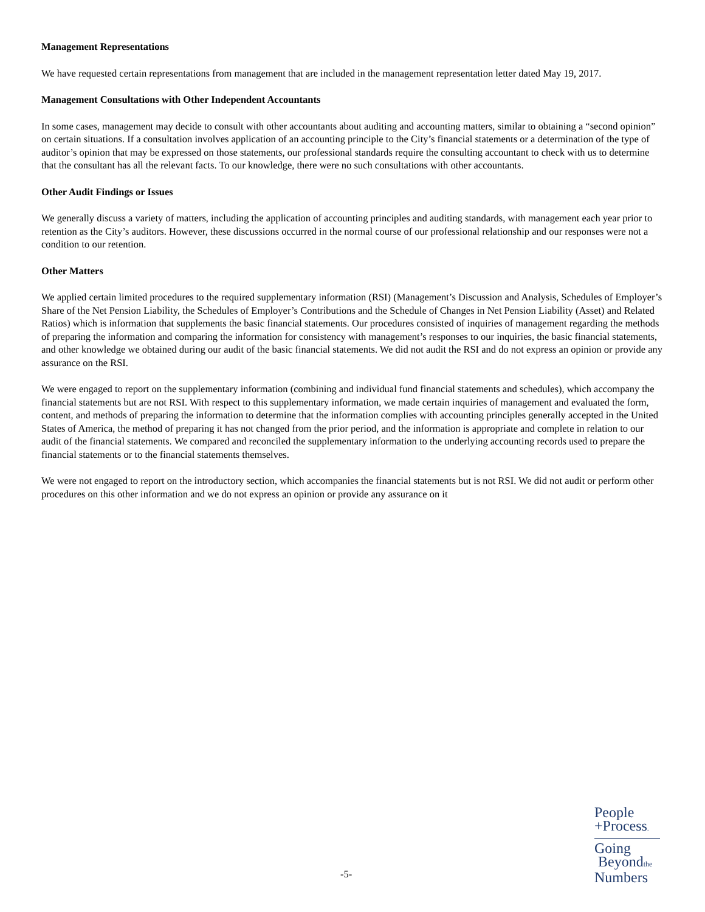Management Representations
We have requested certain representations from management that are included in the management representation letter dated May 19, 2017.
Management Consultations with Other Independent Accountants
In some cases, management may decide to consult with other accountants about auditing and accounting matters, similar to obtaining a “second opinion” on certain situations. If a consultation involves application of an accounting principle to the City’s financial statements or a determination of the type of auditor’s opinion that may be expressed on those statements, our professional standards require the consulting accountant to check with us to determine that the consultant has all the relevant facts. To our knowledge, there were no such consultations with other accountants.
Other Audit Findings or Issues
We generally discuss a variety of matters, including the application of accounting principles and auditing standards, with management each year prior to retention as the City’s auditors. However, these discussions occurred in the normal course of our professional relationship and our responses were not a condition to our retention.
Other Matters
We applied certain limited procedures to the required supplementary information (RSI) (Management’s Discussion and Analysis, Schedules of Employer’s Share of the Net Pension Liability, the Schedules of Employer’s Contributions and the Schedule of Changes in Net Pension Liability (Asset) and Related Ratios) which is information that supplements the basic financial statements. Our procedures consisted of inquiries of management regarding the methods of preparing the information and comparing the information for consistency with management’s responses to our inquiries, the basic financial statements, and other knowledge we obtained during our audit of the basic financial statements. We did not audit the RSI and do not express an opinion or provide any assurance on the RSI.
We were engaged to report on the supplementary information (combining and individual fund financial statements and schedules), which accompany the financial statements but are not RSI. With respect to this supplementary information, we made certain inquiries of management and evaluated the form, content, and methods of preparing the information to determine that the information complies with accounting principles generally accepted in the United States of America, the method of preparing it has not changed from the prior period, and the information is appropriate and complete in relation to our audit of the financial statements. We compared and reconciled the supplementary information to the underlying accounting records used to prepare the financial statements or to the financial statements themselves.
We were not engaged to report on the introductory section, which accompanies the financial statements but is not RSI. We did not audit or perform other procedures on this other information and we do not express an opinion or provide any assurance on it
People
+Process.
Going
Beyondthe
Numbers
-5-